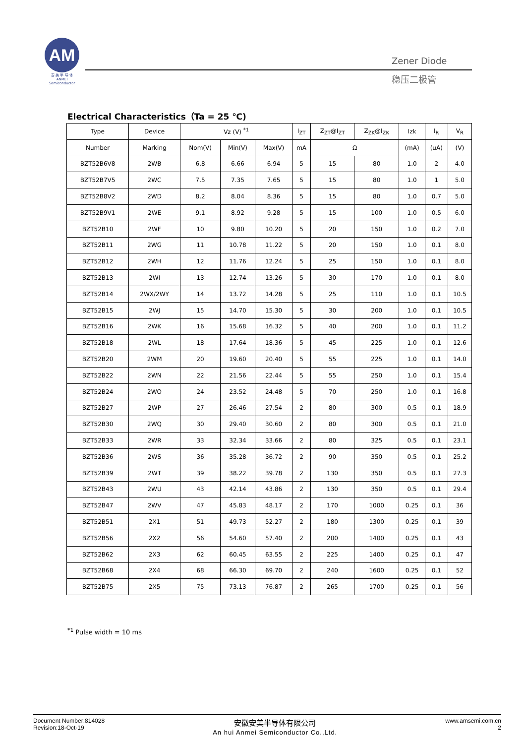AM
安 美 半 导 体
ANMEI Semiconductor
Zener Diode
稳压二极管
Electrical Characteristics（Ta = 25 ℃)
| Type | Device | Vz (V) <sup>*1</sup> | | | I<sub>ZT</sub> | Z<sub>ZT</sub>@I<sub>ZT</sub> | Z<sub>ZK</sub>@I<sub>ZK</sub> | Izk | I<sub>R</sub> | V<sub>R</sub> |
| --- | --- | --- | --- | --- | --- | --- | --- | --- | --- | --- |
| Number | Marking | Nom(V) | Min(V) | Max(V) | mA | Ω | | (mA) | (uA) | (V) |
| BZT52B6V8 | 2WB | 6.8 | 6.66 | 6.94 | 5 | 15 | 80 | 1.0 | 2 | 4.0 |
| BZT52B7V5 | 2WC | 7.5 | 7.35 | 7.65 | 5 | 15 | 80 | 1.0 | 1 | 5.0 |
| BZT52B8V2 | 2WD | 8.2 | 8.04 | 8.36 | 5 | 15 | 80 | 1.0 | 0.7 | 5.0 |
| BZT52B9V1 | 2WE | 9.1 | 8.92 | 9.28 | 5 | 15 | 100 | 1.0 | 0.5 | 6.0 |
| BZT52B10 | 2WF | 10 | 9.80 | 10.20 | 5 | 20 | 150 | 1.0 | 0.2 | 7.0 |
| BZT52B11 | 2WG | 11 | 10.78 | 11.22 | 5 | 20 | 150 | 1.0 | 0.1 | 8.0 |
| BZT52B12 | 2WH | 12 | 11.76 | 12.24 | 5 | 25 | 150 | 1.0 | 0.1 | 8.0 |
| BZT52B13 | 2WI | 13 | 12.74 | 13.26 | 5 | 30 | 170 | 1.0 | 0.1 | 8.0 |
| BZT52B14 | 2WX/2WY | 14 | 13.72 | 14.28 | 5 | 25 | 110 | 1.0 | 0.1 | 10.5 |
| BZT52B15 | 2WJ | 15 | 14.70 | 15.30 | 5 | 30 | 200 | 1.0 | 0.1 | 10.5 |
| BZT52B16 | 2WK | 16 | 15.68 | 16.32 | 5 | 40 | 200 | 1.0 | 0.1 | 11.2 |
| BZT52B18 | 2WL | 18 | 17.64 | 18.36 | 5 | 45 | 225 | 1.0 | 0.1 | 12.6 |
| BZT52B20 | 2WM | 20 | 19.60 | 20.40 | 5 | 55 | 225 | 1.0 | 0.1 | 14.0 |
| BZT52B22 | 2WN | 22 | 21.56 | 22.44 | 5 | 55 | 250 | 1.0 | 0.1 | 15.4 |
| BZT52B24 | 2WO | 24 | 23.52 | 24.48 | 5 | 70 | 250 | 1.0 | 0.1 | 16.8 |
| BZT52B27 | 2WP | 27 | 26.46 | 27.54 | 2 | 80 | 300 | 0.5 | 0.1 | 18.9 |
| BZT52B30 | 2WQ | 30 | 29.40 | 30.60 | 2 | 80 | 300 | 0.5 | 0.1 | 21.0 |
| BZT52B33 | 2WR | 33 | 32.34 | 33.66 | 2 | 80 | 325 | 0.5 | 0.1 | 23.1 |
| BZT52B36 | 2WS | 36 | 35.28 | 36.72 | 2 | 90 | 350 | 0.5 | 0.1 | 25.2 |
| BZT52B39 | 2WT | 39 | 38.22 | 39.78 | 2 | 130 | 350 | 0.5 | 0.1 | 27.3 |
| BZT52B43 | 2WU | 43 | 42.14 | 43.86 | 2 | 130 | 350 | 0.5 | 0.1 | 29.4 |
| BZT52B47 | 2WV | 47 | 45.83 | 48.17 | 2 | 170 | 1000 | 0.25 | 0.1 | 36 |
| BZT52B51 | 2X1 | 51 | 49.73 | 52.27 | 2 | 180 | 1300 | 0.25 | 0.1 | 39 |
| BZT52B56 | 2X2 | 56 | 54.60 | 57.40 | 2 | 200 | 1400 | 0.25 | 0.1 | 43 |
| BZT52B62 | 2X3 | 62 | 60.45 | 63.55 | 2 | 225 | 1400 | 0.25 | 0.1 | 47 |
| BZT52B68 | 2X4 | 68 | 66.30 | 69.70 | 2 | 240 | 1600 | 0.25 | 0.1 | 52 |
| BZT52B75 | 2X5 | 75 | 73.13 | 76.87 | 2 | 265 | 1700 | 0.25 | 0.1 | 56 |
<sup>*1</sup> Pulse width = 10 ms
Document Number:814028
Revision:18-Oct-19
安徽安美半导体有限公司
An hui Anmei Semiconductor Co.,Ltd.
www.amsemi.com.cn
2